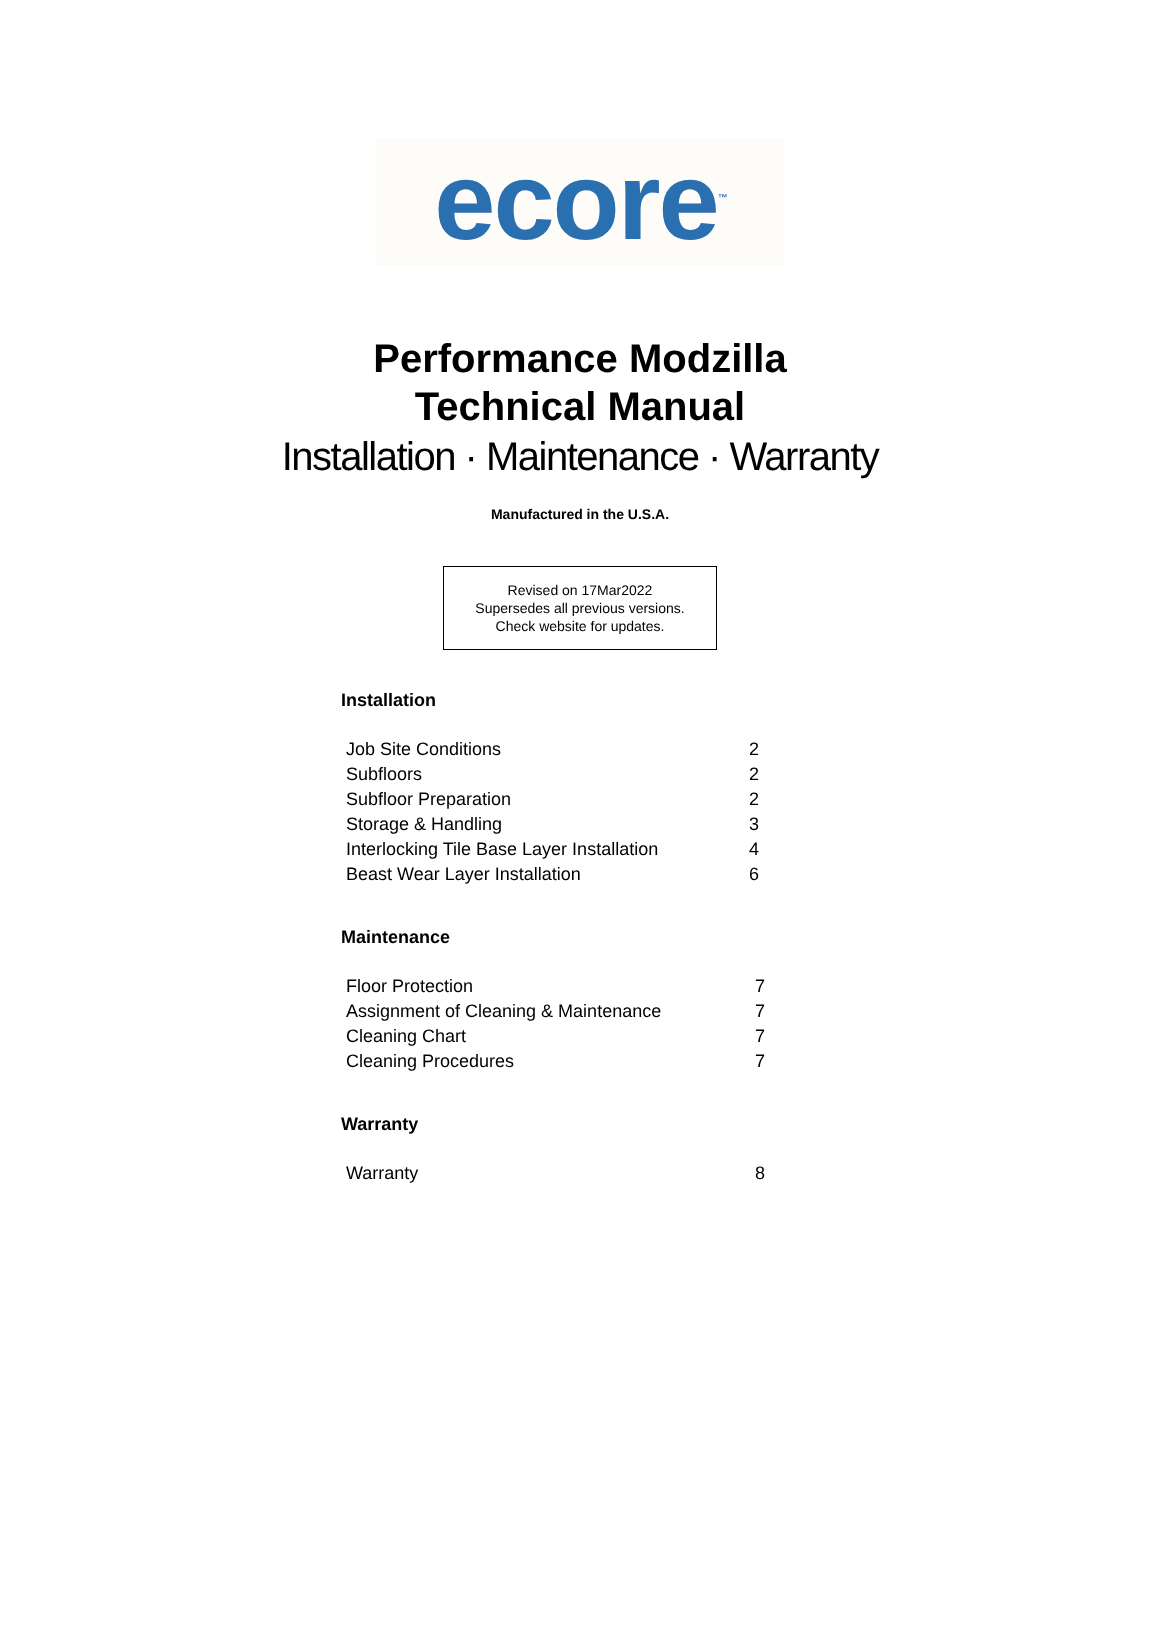ecore<sup>™</sup>
Performance Modzilla
Technical Manual
Installation · Maintenance · Warranty
Manufactured in the U.S.A.
Revised on 17Mar2022
Supersedes all previous versions.
Check website for updates.
Installation
| Job Site Conditions | 2 |
| Subfloors | 2 |
| Subfloor Preparation | 2 |
| Storage & Handling | 3 |
| Interlocking Tile Base Layer Installation | 4 |
| Beast Wear Layer Installation | 6 |
Maintenance
| Floor Protection | 7 |
| Assignment of Cleaning & Maintenance | 7 |
| Cleaning Chart | 7 |
| Cleaning Procedures | 7 |
Warranty
| Warranty | 8 |